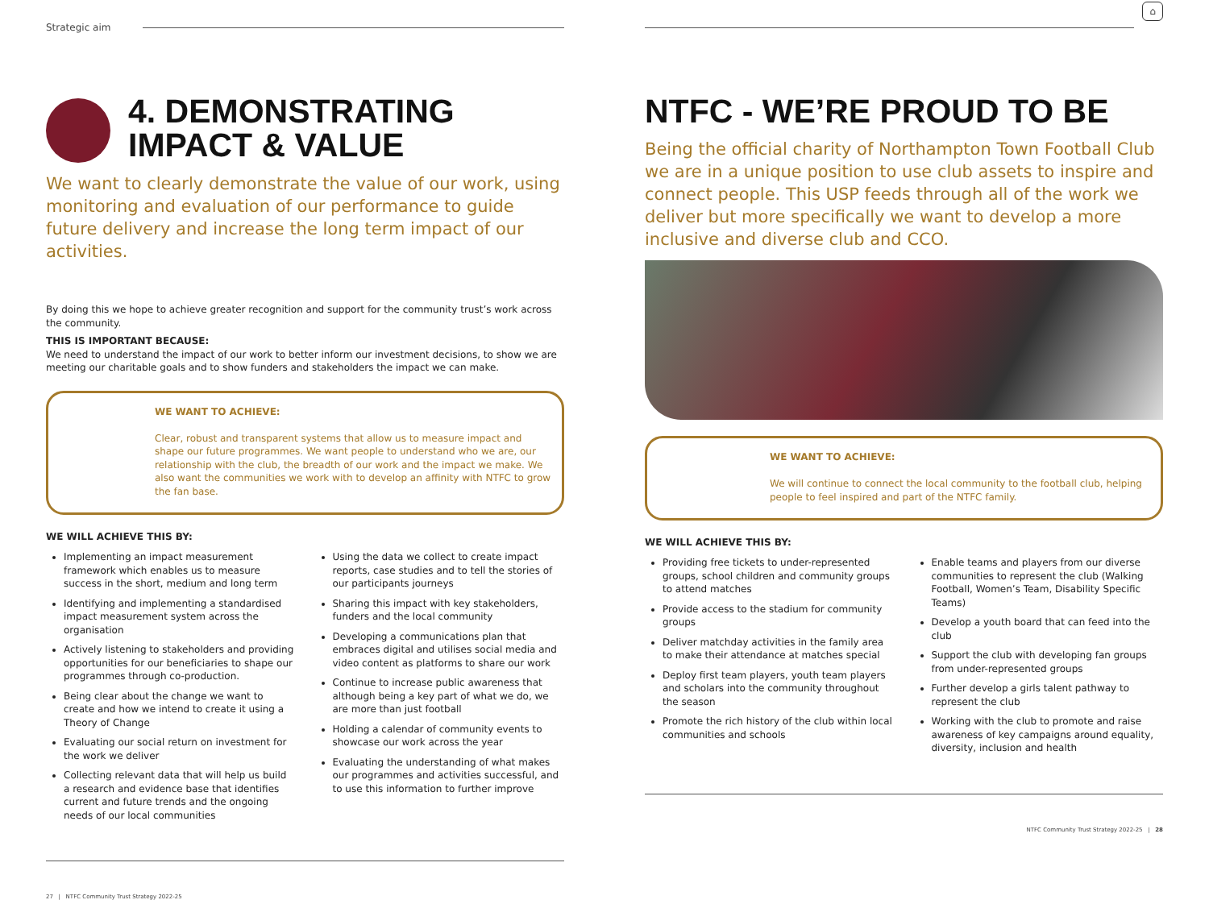Strategic aim
4. DEMONSTRATING
IMPACT & VALUE
We want to clearly demonstrate the value of our work, using monitoring and evaluation of our performance to guide future delivery and increase the long term impact of our activities.
By doing this we hope to achieve greater recognition and support for the community trust’s work across the community.
THIS IS IMPORTANT BECAUSE:
We need to understand the impact of our work to better inform our investment decisions, to show we are meeting our charitable goals and to show funders and stakeholders the impact we can make.
WE WANT TO ACHIEVE:
Clear, robust and transparent systems that allow us to measure impact and shape our future programmes. We want people to understand who we are, our relationship with the club, the breadth of our work and the impact we make. We also want the communities we work with to develop an affinity with NTFC to grow the fan base.
WE WILL ACHIEVE THIS BY:
Implementing an impact measurement framework which enables us to measure success in the short, medium and long term
Identifying and implementing a standardised impact measurement system across the organisation
Actively listening to stakeholders and providing opportunities for our beneficiaries to shape our programmes through co-production.
Being clear about the change we want to create and how we intend to create it using a Theory of Change
Evaluating our social return on investment for the work we deliver
Collecting relevant data that will help us build a research and evidence base that identifies current and future trends and the ongoing needs of our local communities
Using the data we collect to create impact reports, case studies and to tell the stories of our participants journeys
Sharing this impact with key stakeholders, funders and the local community
Developing a communications plan that embraces digital and utilises social media and video content as platforms to share our work
Continue to increase public awareness that although being a key part of what we do, we are more than just football
Holding a calendar of community events to showcase our work across the year
Evaluating the understanding of what makes our programmes and activities successful, and to use this information to further improve
27 | NTFC Community Trust Strategy 2022-25
⌂
NTFC - WE’RE PROUD TO BE
Being the official charity of Northampton Town Football Club we are in a unique position to use club assets to inspire and connect people. This USP feeds through all of the work we deliver but more specifically we want to develop a more inclusive and diverse club and CCO.
WE WANT TO ACHIEVE:
We will continue to connect the local community to the football club, helping people to feel inspired and part of the NTFC family.
WE WILL ACHIEVE THIS BY:
Providing free tickets to under-represented groups, school children and community groups to attend matches
Provide access to the stadium for community groups
Deliver matchday activities in the family area to make their attendance at matches special
Deploy first team players, youth team players and scholars into the community throughout the season
Promote the rich history of the club within local communities and schools
Enable teams and players from our diverse communities to represent the club (Walking Football, Women’s Team, Disability Specific Teams)
Develop a youth board that can feed into the club
Support the club with developing fan groups from under-represented groups
Further develop a girls talent pathway to represent the club
Working with the club to promote and raise awareness of key campaigns around equality, diversity, inclusion and health
NTFC Community Trust Strategy 2022-25 | 28